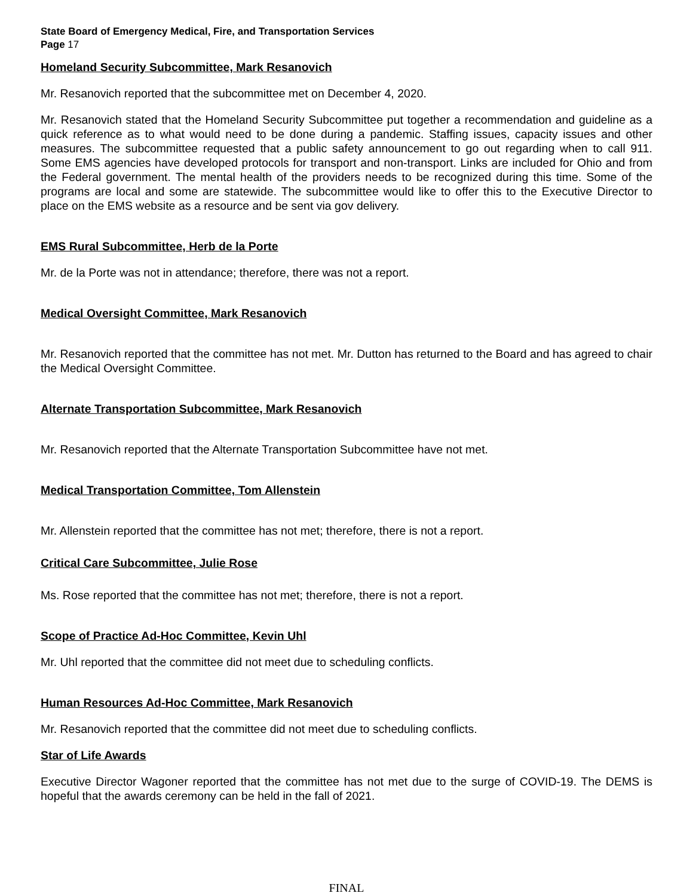State Board of Emergency Medical, Fire, and Transportation Services
Page 17
Homeland Security Subcommittee, Mark Resanovich
Mr. Resanovich reported that the subcommittee met on December 4, 2020.
Mr. Resanovich stated that the Homeland Security Subcommittee put together a recommendation and guideline as a quick reference as to what would need to be done during a pandemic. Staffing issues, capacity issues and other measures. The subcommittee requested that a public safety announcement to go out regarding when to call 911. Some EMS agencies have developed protocols for transport and non-transport. Links are included for Ohio and from the Federal government. The mental health of the providers needs to be recognized during this time. Some of the programs are local and some are statewide. The subcommittee would like to offer this to the Executive Director to place on the EMS website as a resource and be sent via gov delivery.
EMS Rural Subcommittee, Herb de la Porte
Mr. de la Porte was not in attendance; therefore, there was not a report.
Medical Oversight Committee, Mark Resanovich
Mr. Resanovich reported that the committee has not met. Mr. Dutton has returned to the Board and has agreed to chair the Medical Oversight Committee.
Alternate Transportation Subcommittee, Mark Resanovich
Mr. Resanovich reported that the Alternate Transportation Subcommittee have not met.
Medical Transportation Committee, Tom Allenstein
Mr. Allenstein reported that the committee has not met; therefore, there is not a report.
Critical Care Subcommittee, Julie Rose
Ms. Rose reported that the committee has not met; therefore, there is not a report.
Scope of Practice Ad-Hoc Committee, Kevin Uhl
Mr. Uhl reported that the committee did not meet due to scheduling conflicts.
Human Resources Ad-Hoc Committee, Mark Resanovich
Mr. Resanovich reported that the committee did not meet due to scheduling conflicts.
Star of Life Awards
Executive Director Wagoner reported that the committee has not met due to the surge of COVID-19. The DEMS is hopeful that the awards ceremony can be held in the fall of 2021.
FINAL